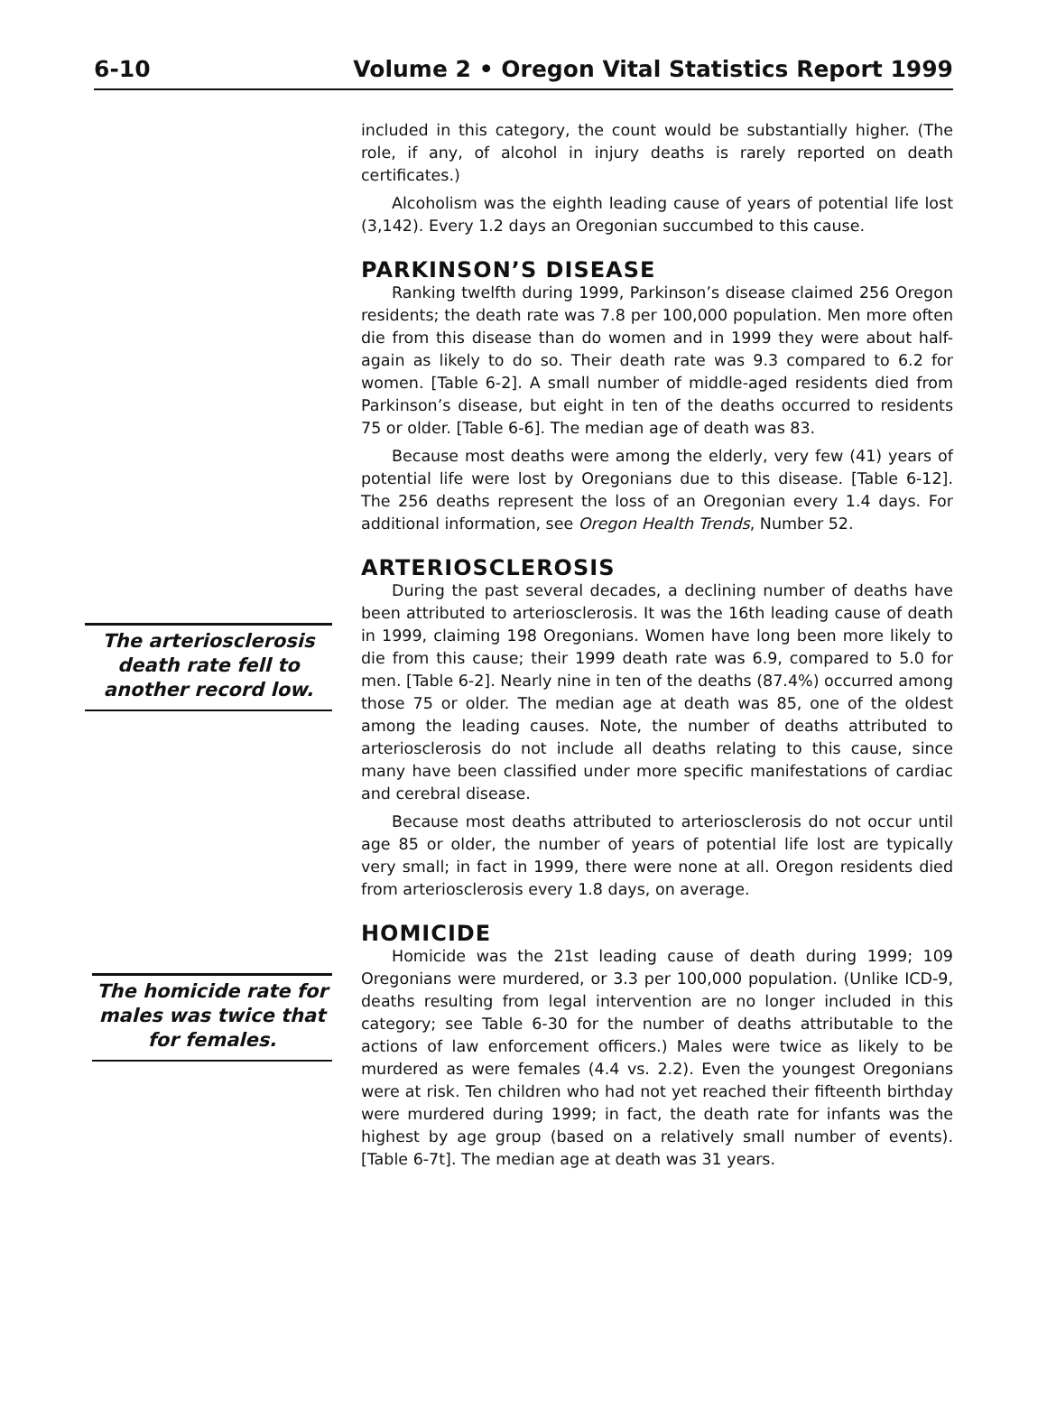6-10 Volume 2 • Oregon Vital Statistics Report 1999
The arteriosclerosis death rate fell to another record low.
The homicide rate for males was twice that for females.
included in this category, the count would be substantially higher. (The role, if any, of alcohol in injury deaths is rarely reported on death certificates.)
Alcoholism was the eighth leading cause of years of potential life lost (3,142). Every 1.2 days an Oregonian succumbed to this cause.
PARKINSON’S DISEASE
Ranking twelfth during 1999, Parkinson’s disease claimed 256 Oregon residents; the death rate was 7.8 per 100,000 population. Men more often die from this disease than do women and in 1999 they were about half-again as likely to do so. Their death rate was 9.3 compared to 6.2 for women. [Table 6-2]. A small number of middle-aged residents died from Parkinson’s disease, but eight in ten of the deaths occurred to residents 75 or older. [Table 6-6]. The median age of death was 83.
Because most deaths were among the elderly, very few (41) years of potential life were lost by Oregonians due to this disease. [Table 6-12]. The 256 deaths represent the loss of an Oregonian every 1.4 days. For additional information, see Oregon Health Trends, Number 52.
ARTERIOSCLEROSIS
During the past several decades, a declining number of deaths have been attributed to arteriosclerosis. It was the 16th leading cause of death in 1999, claiming 198 Oregonians. Women have long been more likely to die from this cause; their 1999 death rate was 6.9, compared to 5.0 for men. [Table 6-2]. Nearly nine in ten of the deaths (87.4%) occurred among those 75 or older. The median age at death was 85, one of the oldest among the leading causes. Note, the number of deaths attributed to arteriosclerosis do not include all deaths relating to this cause, since many have been classified under more specific manifestations of cardiac and cerebral disease.
Because most deaths attributed to arteriosclerosis do not occur until age 85 or older, the number of years of potential life lost are typically very small; in fact in 1999, there were none at all. Oregon residents died from arteriosclerosis every 1.8 days, on average.
HOMICIDE
Homicide was the 21st leading cause of death during 1999; 109 Oregonians were murdered, or 3.3 per 100,000 population. (Unlike ICD-9, deaths resulting from legal intervention are no longer included in this category; see Table 6-30 for the number of deaths attributable to the actions of law enforcement officers.) Males were twice as likely to be murdered as were females (4.4 vs. 2.2). Even the youngest Oregonians were at risk. Ten children who had not yet reached their fifteenth birthday were murdered during 1999; in fact, the death rate for infants was the highest by age group (based on a relatively small number of events). [Table 6-7t]. The median age at death was 31 years.